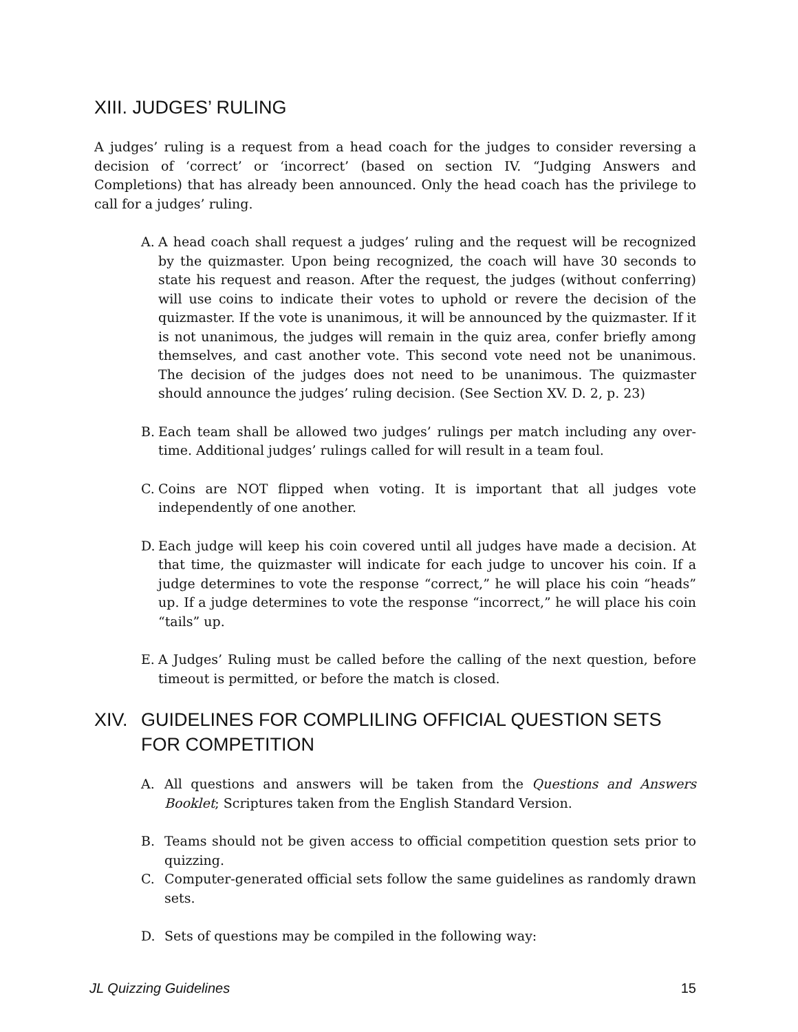XIII. JUDGES’ RULING
A judges’ ruling is a request from a head coach for the judges to consider reversing a decision of ‘correct’ or ‘incorrect’ (based on section IV. “Judging Answers and Completions) that has already been announced. Only the head coach has the privilege to call for a judges’ ruling.
A. A head coach shall request a judges’ ruling and the request will be recognized by the quizmaster. Upon being recognized, the coach will have 30 seconds to state his request and reason. After the request, the judges (without conferring) will use coins to indicate their votes to uphold or revere the decision of the quizmaster. If the vote is unanimous, it will be announced by the quizmaster. If it is not unanimous, the judges will remain in the quiz area, confer briefly among themselves, and cast another vote. This second vote need not be unanimous. The decision of the judges does not need to be unanimous. The quizmaster should announce the judges’ ruling decision. (See Section XV. D. 2, p. 23)
B. Each team shall be allowed two judges’ rulings per match including any over-time. Additional judges’ rulings called for will result in a team foul.
C. Coins are NOT flipped when voting. It is important that all judges vote independently of one another.
D. Each judge will keep his coin covered until all judges have made a decision. At that time, the quizmaster will indicate for each judge to uncover his coin. If a judge determines to vote the response “correct,” he will place his coin “heads” up. If a judge determines to vote the response “incorrect,” he will place his coin “tails” up.
E. A Judges’ Ruling must be called before the calling of the next question, before timeout is permitted, or before the match is closed.
XIV. GUIDELINES FOR COMPLILING OFFICIAL QUESTION SETS FOR COMPETITION
A. All questions and answers will be taken from the Questions and Answers Booklet; Scriptures taken from the English Standard Version.
B. Teams should not be given access to official competition question sets prior to quizzing.
C. Computer-generated official sets follow the same guidelines as randomly drawn sets.
D. Sets of questions may be compiled in the following way:
JL Quizzing Guidelines 15